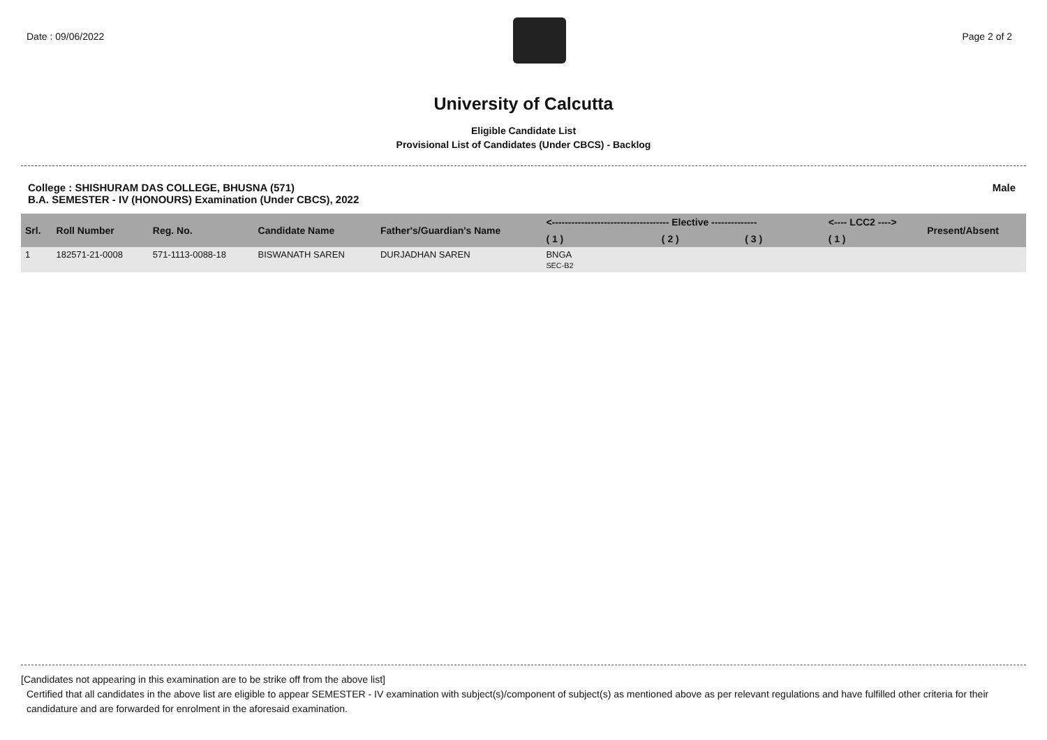Date : 09/06/2022 Page 2 of 2
University of Calcutta
Eligible Candidate List
Provisional List of Candidates (Under CBCS) - Backlog
College : SHISHURAM DAS COLLEGE, BHUSNA (571)
B.A. SEMESTER - IV (HONOURS) Examination (Under CBCS), 2022
Male
| Srl. | Roll Number | Reg. No. | Candidate Name | Father's/Guardian's Name | <------------------------------------ Elective -------------- | | | <---- LCC2 ----> | Present/Absent |
| --- | --- | --- | --- | --- | --- | --- | --- | --- | --- |
| | | | | | ( 1 ) | ( 2 ) | ( 3 ) | ( 1 ) | |
| 1 | 182571-21-0008 | 571-1113-0088-18 | BISWANATH SAREN | DURJADHAN SAREN | BNGA SEC-B2 | | | | |
[Candidates not appearing in this examination are to be strike off from the above list]
Certified that all candidates in the above list are eligible to appear SEMESTER - IV examination with subject(s)/component of subject(s) as mentioned above as per relevant regulations and have fulfilled other criteria for their candidature and are forwarded for enrolment in the aforesaid examination.